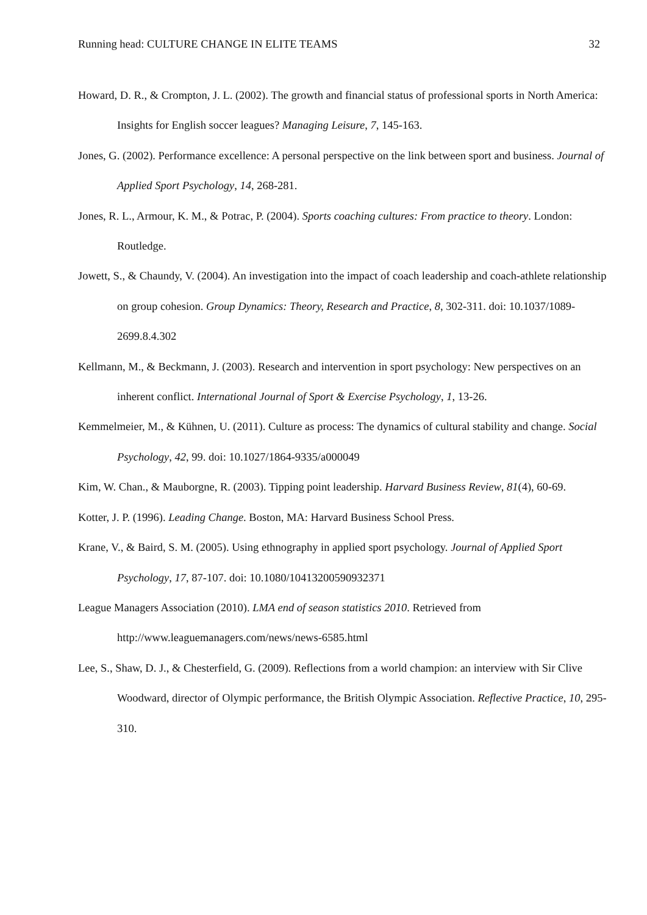Running head: CULTURE CHANGE IN ELITE TEAMS 32
Howard, D. R., & Crompton, J. L. (2002). The growth and financial status of professional sports in North America: Insights for English soccer leagues? Managing Leisure, 7, 145-163.
Jones, G. (2002). Performance excellence: A personal perspective on the link between sport and business. Journal of Applied Sport Psychology, 14, 268-281.
Jones, R. L., Armour, K. M., & Potrac, P. (2004). Sports coaching cultures: From practice to theory. London: Routledge.
Jowett, S., & Chaundy, V. (2004). An investigation into the impact of coach leadership and coach-athlete relationship on group cohesion. Group Dynamics: Theory, Research and Practice, 8, 302-311. doi: 10.1037/1089-2699.8.4.302
Kellmann, M., & Beckmann, J. (2003). Research and intervention in sport psychology: New perspectives on an inherent conflict. International Journal of Sport & Exercise Psychology, 1, 13-26.
Kemmelmeier, M., & Kühnen, U. (2011). Culture as process: The dynamics of cultural stability and change. Social Psychology, 42, 99. doi: 10.1027/1864-9335/a000049
Kim, W. Chan., & Mauborgne, R. (2003). Tipping point leadership. Harvard Business Review, 81(4), 60-69.
Kotter, J. P. (1996). Leading Change. Boston, MA: Harvard Business School Press.
Krane, V., & Baird, S. M. (2005). Using ethnography in applied sport psychology. Journal of Applied Sport Psychology, 17, 87-107. doi: 10.1080/10413200590932371
League Managers Association (2010). LMA end of season statistics 2010. Retrieved from http://www.leaguemanagers.com/news/news-6585.html
Lee, S., Shaw, D. J., & Chesterfield, G. (2009). Reflections from a world champion: an interview with Sir Clive Woodward, director of Olympic performance, the British Olympic Association. Reflective Practice, 10, 295-310.